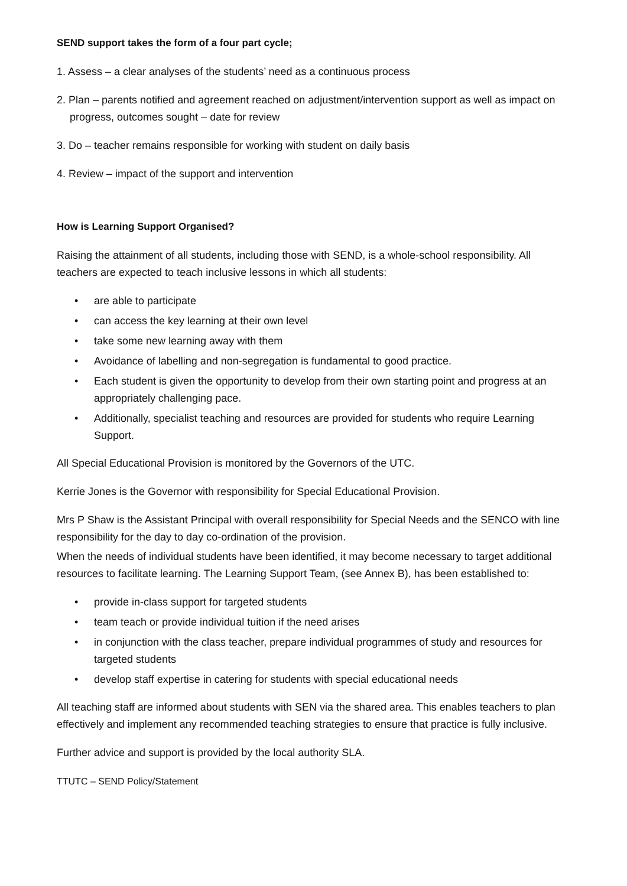SEND support takes the form of a four part cycle;
1. Assess – a clear analyses of the students’ need as a continuous process
2. Plan – parents notified and agreement reached on adjustment/intervention support as well as impact on progress, outcomes sought – date for review
3. Do – teacher remains responsible for working with student on daily basis
4. Review – impact of the support and intervention
How is Learning Support Organised?
Raising the attainment of all students, including those with SEND, is a whole-school responsibility. All teachers are expected to teach inclusive lessons in which all students:
• are able to participate
• can access the key learning at their own level
• take some new learning away with them
• Avoidance of labelling and non-segregation is fundamental to good practice.
• Each student is given the opportunity to develop from their own starting point and progress at an appropriately challenging pace.
• Additionally, specialist teaching and resources are provided for students who require Learning Support.
All Special Educational Provision is monitored by the Governors of the UTC.
Kerrie Jones is the Governor with responsibility for Special Educational Provision.
Mrs P Shaw is the Assistant Principal with overall responsibility for Special Needs and the SENCO with line responsibility for the day to day co-ordination of the provision.
When the needs of individual students have been identified, it may become necessary to target additional resources to facilitate learning. The Learning Support Team, (see Annex B), has been established to:
• provide in-class support for targeted students
• team teach or provide individual tuition if the need arises
• in conjunction with the class teacher, prepare individual programmes of study and resources for targeted students
• develop staff expertise in catering for students with special educational needs
All teaching staff are informed about students with SEN via the shared area. This enables teachers to plan effectively and implement any recommended teaching strategies to ensure that practice is fully inclusive.
Further advice and support is provided by the local authority SLA.
TTUTC – SEND Policy/Statement